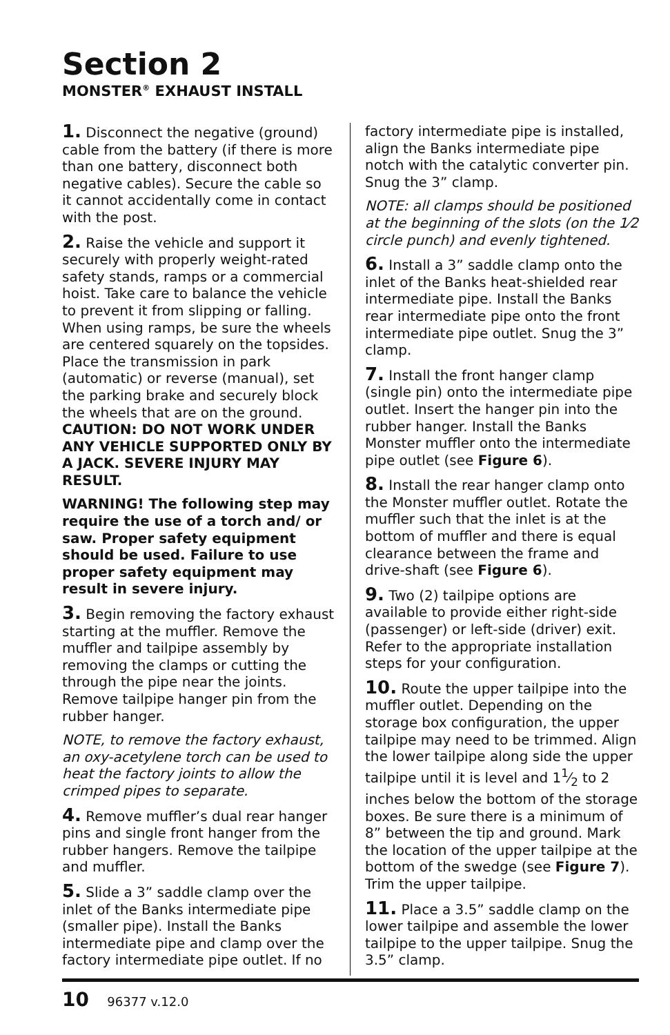Section 2
MONSTER<sup>®</sup> EXHAUST INSTALL
1. Disconnect the negative (ground) cable from the battery (if there is more than one battery, disconnect both negative cables). Secure the cable so it cannot accidentally come in contact with the post.
2. Raise the vehicle and support it securely with properly weight-rated safety stands, ramps or a commercial hoist. Take care to balance the vehicle to prevent it from slipping or falling. When using ramps, be sure the wheels are centered squarely on the topsides. Place the transmission in park (automatic) or reverse (manual), set the parking brake and securely block the wheels that are on the ground. CAUTION: DO NOT WORK UNDER ANY VEHICLE SUPPORTED ONLY BY A JACK. SEVERE INJURY MAY RESULT.
WARNING! The following step may require the use of a torch and/ or saw. Proper safety equipment should be used. Failure to use proper safety equipment may result in severe injury.
3. Begin removing the factory exhaust starting at the muffler. Remove the muffler and tailpipe assembly by removing the clamps or cutting the through the pipe near the joints. Remove tailpipe hanger pin from the rubber hanger.
NOTE, to remove the factory exhaust, an oxy-acetylene torch can be used to heat the factory joints to allow the crimped pipes to separate.
4. Remove muffler’s dual rear hanger pins and single front hanger from the rubber hangers. Remove the tailpipe and muffler.
5. Slide a 3” saddle clamp over the inlet of the Banks intermediate pipe (smaller pipe). Install the Banks intermediate pipe and clamp over the factory intermediate pipe outlet. If no
factory intermediate pipe is installed, align the Banks intermediate pipe notch with the catalytic converter pin. Snug the 3” clamp.
NOTE: all clamps should be positioned at the beginning of the slots (on the 1⁄2 circle punch) and evenly tightened.
6. Install a 3” saddle clamp onto the inlet of the Banks heat-shielded rear intermediate pipe. Install the Banks rear intermediate pipe onto the front intermediate pipe outlet. Snug the 3” clamp.
7. Install the front hanger clamp (single pin) onto the intermediate pipe outlet. Insert the hanger pin into the rubber hanger. Install the Banks Monster muffler onto the intermediate pipe outlet (see Figure 6).
8. Install the rear hanger clamp onto the Monster muffler outlet. Rotate the muffler such that the inlet is at the bottom of muffler and there is equal clearance between the frame and drive-shaft (see Figure 6).
9. Two (2) tailpipe options are available to provide either right-side (passenger) or left-side (driver) exit. Refer to the appropriate installation steps for your configuration.
10. Route the upper tailpipe into the muffler outlet. Depending on the storage box configuration, the upper tailpipe may need to be trimmed. Align the lower tailpipe along side the upper tailpipe until it is level and 11⁄2 to 2 inches below the bottom of the storage boxes. Be sure there is a minimum of 8” between the tip and ground. Mark the location of the upper tailpipe at the bottom of the swedge (see Figure 7). Trim the upper tailpipe.
11. Place a 3.5” saddle clamp on the lower tailpipe and assemble the lower tailpipe to the upper tailpipe. Snug the 3.5” clamp.
10 96377 v.12.0